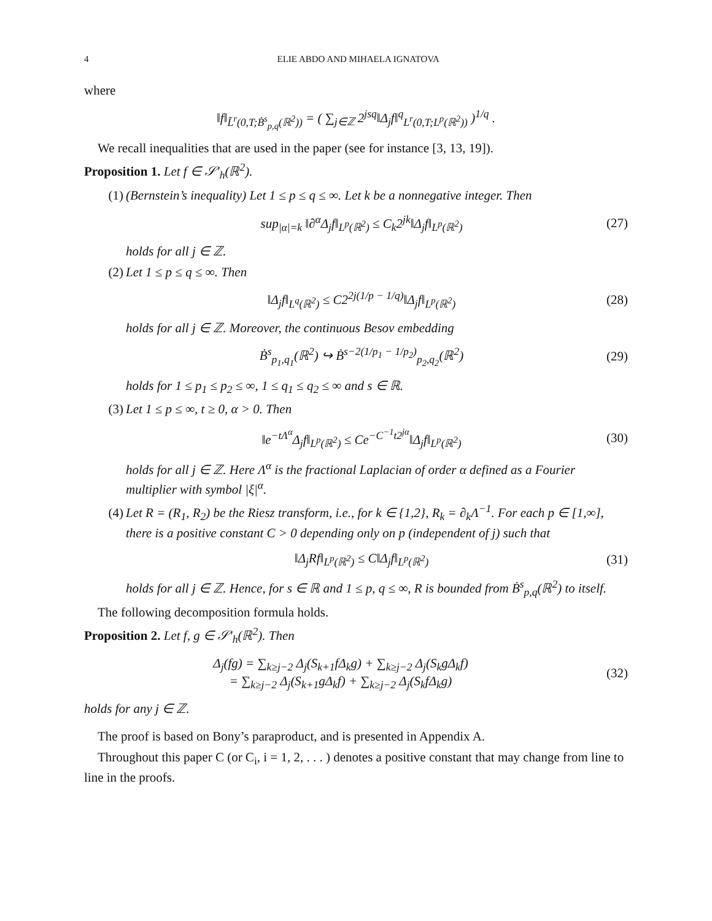4 ELIE ABDO AND MIHAELA IGNATOVA
where
‖f‖<sub>L̃<sup>r</sup>(0,T;Ḃ<sup>s</sup><sub>p,q</sub>(ℝ<sup>2</sup>))</sub> = ( ∑<sub>j∈ℤ</sub> 2<sup>jsq</sup>‖Δ<sub>j</sub>f‖<sup>q</sup><sub>L<sup>r</sup>(0,T;L<sup>p</sup>(ℝ<sup>2</sup>))</sub> )<sup>1/q</sup> .
We recall inequalities that are used in the paper (see for instance [3, 13, 19]).
Proposition 1. Let f ∈ 𝒮′<sub>h</sub>(ℝ<sup>2</sup>).
(1) (Bernstein’s inequality) Let 1 ≤ p ≤ q ≤ ∞. Let k be a nonnegative integer. Then
sup<sub>|α|=k</sub> ‖∂<sup>α</sup>Δ<sub>j</sub>f‖<sub>L<sup>p</sup>(ℝ<sup>2</sup>)</sub> ≤ C<sub>k</sub>2<sup>jk</sup>‖Δ<sub>j</sub>f‖<sub>L<sup>p</sup>(ℝ<sup>2</sup>)</sub>
(27)
holds for all j ∈ ℤ.
(2) Let 1 ≤ p ≤ q ≤ ∞. Then
‖Δ<sub>j</sub>f‖<sub>L<sup>q</sup>(ℝ<sup>2</sup>)</sub> ≤ C2<sup>2j(1/p − 1/q)</sup>‖Δ<sub>j</sub>f‖<sub>L<sup>p</sup>(ℝ<sup>2</sup>)</sub>
(28)
holds for all j ∈ ℤ. Moreover, the continuous Besov embedding
Ḃ<sup>s</sup><sub>p<sub>1</sub>,q<sub>1</sub></sub>(ℝ<sup>2</sup>) ↪ Ḃ<sup>s−2(1/p<sub>1</sub> − 1/p<sub>2</sub>)</sup><sub>p<sub>2</sub>,q<sub>2</sub></sub>(ℝ<sup>2</sup>)
(29)
holds for 1 ≤ p<sub>1</sub> ≤ p<sub>2</sub> ≤ ∞, 1 ≤ q<sub>1</sub> ≤ q<sub>2</sub> ≤ ∞ and s ∈ ℝ.
(3) Let 1 ≤ p ≤ ∞, t ≥ 0, α > 0. Then
‖e<sup>−tΛ<sup>α</sup></sup>Δ<sub>j</sub>f‖<sub>L<sup>p</sup>(ℝ<sup>2</sup>)</sub> ≤ Ce<sup>−C<sup>−1</sup>t2<sup>jα</sup></sup>‖Δ<sub>j</sub>f‖<sub>L<sup>p</sup>(ℝ<sup>2</sup>)</sub>
(30)
holds for all j ∈ ℤ. Here Λ<sup>α</sup> is the fractional Laplacian of order α defined as a Fourier multiplier with symbol |ξ|<sup>α</sup>.
(4) Let R = (R<sub>1</sub>, R<sub>2</sub>) be the Riesz transform, i.e., for k ∈ {1,2}, R<sub>k</sub> = ∂<sub>k</sub>Λ<sup>−1</sup>. For each p ∈ [1,∞], there is a positive constant C > 0 depending only on p (independent of j) such that
‖Δ<sub>j</sub>Rf‖<sub>L<sup>p</sup>(ℝ<sup>2</sup>)</sub> ≤ C‖Δ<sub>j</sub>f‖<sub>L<sup>p</sup>(ℝ<sup>2</sup>)</sub>
(31)
holds for all j ∈ ℤ. Hence, for s ∈ ℝ and 1 ≤ p, q ≤ ∞, R is bounded from Ḃ<sup>s</sup><sub>p,q</sub>(ℝ<sup>2</sup>) to itself.
The following decomposition formula holds.
Proposition 2. Let f, g ∈ 𝒮′<sub>h</sub>(ℝ<sup>2</sup>). Then
Δ<sub>j</sub>(fg) = ∑<sub>k≥j−2</sub> Δ<sub>j</sub>(S<sub>k+1</sub>fΔ<sub>k</sub>g) + ∑<sub>k≥j−2</sub> Δ<sub>j</sub>(S<sub>k</sub>gΔ<sub>k</sub>f)
= ∑<sub>k≥j−2</sub> Δ<sub>j</sub>(S<sub>k+1</sub>gΔ<sub>k</sub>f) + ∑<sub>k≥j−2</sub> Δ<sub>j</sub>(S<sub>k</sub>fΔ<sub>k</sub>g)
(32)
holds for any j ∈ ℤ.
The proof is based on Bony’s paraproduct, and is presented in Appendix A.
Throughout this paper C (or C<sub>i</sub>, i = 1, 2, . . . ) denotes a positive constant that may change from line to line in the proofs.